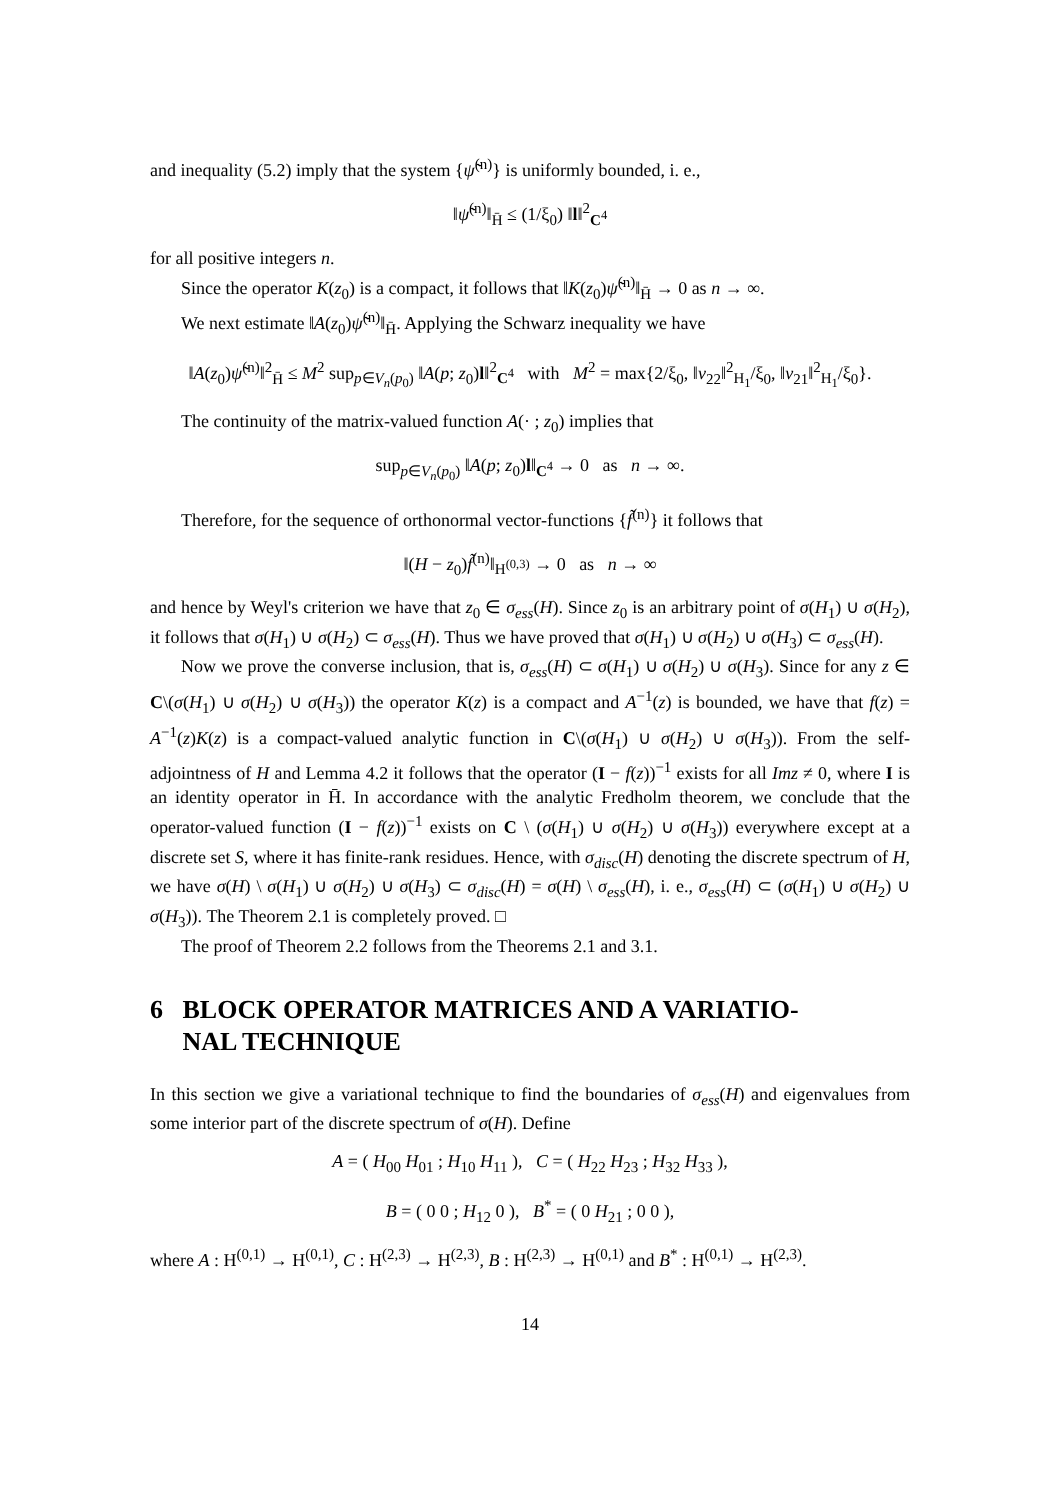and inequality (5.2) imply that the system {ψ̃<sup>(n)</sup>} is uniformly bounded, i. e.,
‖ψ̃<sup>(n)</sup>‖<sub>H̄</sub> ≤ (1/ξ<sub>0</sub>) ‖l‖<sup>2</sup><sub>C<sup>4</sup></sub>
for all positive integers n.
Since the operator K(z<sub>0</sub>) is a compact, it follows that ‖K(z<sub>0</sub>)ψ̃<sup>(n)</sup>‖<sub>H̄</sub> → 0 as n → ∞.
We next estimate ‖A(z<sub>0</sub>)ψ̃<sup>(n)</sup>‖<sub>H̄</sub>. Applying the Schwarz inequality we have
‖A(z<sub>0</sub>)ψ̃<sup>(n)</sup>‖<sup>2</sup><sub>H̄</sub> ≤ M<sup>2</sup> sup<sub>p∈V<sub>n</sub>(p<sub>0</sub>)</sub> ‖A(p; z<sub>0</sub>)l‖<sup>2</sup><sub>C<sup>4</sup></sub> with M<sup>2</sup> = max{2/ξ<sub>0</sub>, ‖v<sub>22</sub>‖<sup>2</sup><sub>H<sub>1</sub></sub>/ξ<sub>0</sub>, ‖v<sub>21</sub>‖<sup>2</sup><sub>H<sub>1</sub></sub>/ξ<sub>0</sub>}.
The continuity of the matrix-valued function A(· ; z<sub>0</sub>) implies that
sup<sub>p∈V<sub>n</sub>(p<sub>0</sub>)</sub> ‖A(p; z<sub>0</sub>)l‖<sub>C<sup>4</sup></sub> → 0 as n → ∞.
Therefore, for the sequence of orthonormal vector-functions {f̃<sup>(n)</sup>} it follows that
‖(H − z<sub>0</sub>)f̃<sup>(n)</sup>‖<sub>H<sup>(0,3)</sup></sub> → 0 as n → ∞
and hence by Weyl's criterion we have that z<sub>0</sub> ∈ σ<sub>ess</sub>(H). Since z<sub>0</sub> is an arbitrary point of σ(H<sub>1</sub>) ∪ σ(H<sub>2</sub>), it follows that σ(H<sub>1</sub>) ∪ σ(H<sub>2</sub>) ⊂ σ<sub>ess</sub>(H). Thus we have proved that σ(H<sub>1</sub>) ∪ σ(H<sub>2</sub>) ∪ σ(H<sub>3</sub>) ⊂ σ<sub>ess</sub>(H).
Now we prove the converse inclusion, that is, σ<sub>ess</sub>(H) ⊂ σ(H<sub>1</sub>) ∪ σ(H<sub>2</sub>) ∪ σ(H<sub>3</sub>). Since for any z ∈ C\(σ(H<sub>1</sub>) ∪ σ(H<sub>2</sub>) ∪ σ(H<sub>3</sub>)) the operator K(z) is a compact and A<sup>−1</sup>(z) is bounded, we have that f(z) = A<sup>−1</sup>(z)K(z) is a compact-valued analytic function in C\(σ(H<sub>1</sub>) ∪ σ(H<sub>2</sub>) ∪ σ(H<sub>3</sub>)). From the self-adjointness of H and Lemma 4.2 it follows that the operator (I − f(z))<sup>−1</sup> exists for all Imz ≠ 0, where I is an identity operator in H̄. In accordance with the analytic Fredholm theorem, we conclude that the operator-valued function (I − f(z))<sup>−1</sup> exists on C \ (σ(H<sub>1</sub>) ∪ σ(H<sub>2</sub>) ∪ σ(H<sub>3</sub>)) everywhere except at a discrete set S, where it has finite-rank residues. Hence, with σ<sub>disc</sub>(H) denoting the discrete spectrum of H, we have σ(H) \ σ(H<sub>1</sub>) ∪ σ(H<sub>2</sub>) ∪ σ(H<sub>3</sub>) ⊂ σ<sub>disc</sub>(H) = σ(H) \ σ<sub>ess</sub>(H), i. e., σ<sub>ess</sub>(H) ⊂ (σ(H<sub>1</sub>) ∪ σ(H<sub>2</sub>) ∪ σ(H<sub>3</sub>)). The Theorem 2.1 is completely proved. □
The proof of Theorem 2.2 follows from the Theorems 2.1 and 3.1.
6 BLOCK OPERATOR MATRICES AND A VARIATIO-
NAL TECHNIQUE
In this section we give a variational technique to find the boundaries of σ<sub>ess</sub>(H) and eigenvalues from some interior part of the discrete spectrum of σ(H). Define
A = ( H<sub>00</sub> H<sub>01</sub> ; H<sub>10</sub> H<sub>11</sub> ), C = ( H<sub>22</sub> H<sub>23</sub> ; H<sub>32</sub> H<sub>33</sub> ),
B = ( 0 0 ; H<sub>12</sub> 0 ), B<sup>*</sup> = ( 0 H<sub>21</sub> ; 0 0 ),
where A : H<sup>(0,1)</sup> → H<sup>(0,1)</sup>, C : H<sup>(2,3)</sup> → H<sup>(2,3)</sup>, B : H<sup>(2,3)</sup> → H<sup>(0,1)</sup> and B<sup>*</sup> : H<sup>(0,1)</sup> → H<sup>(2,3)</sup>.
14